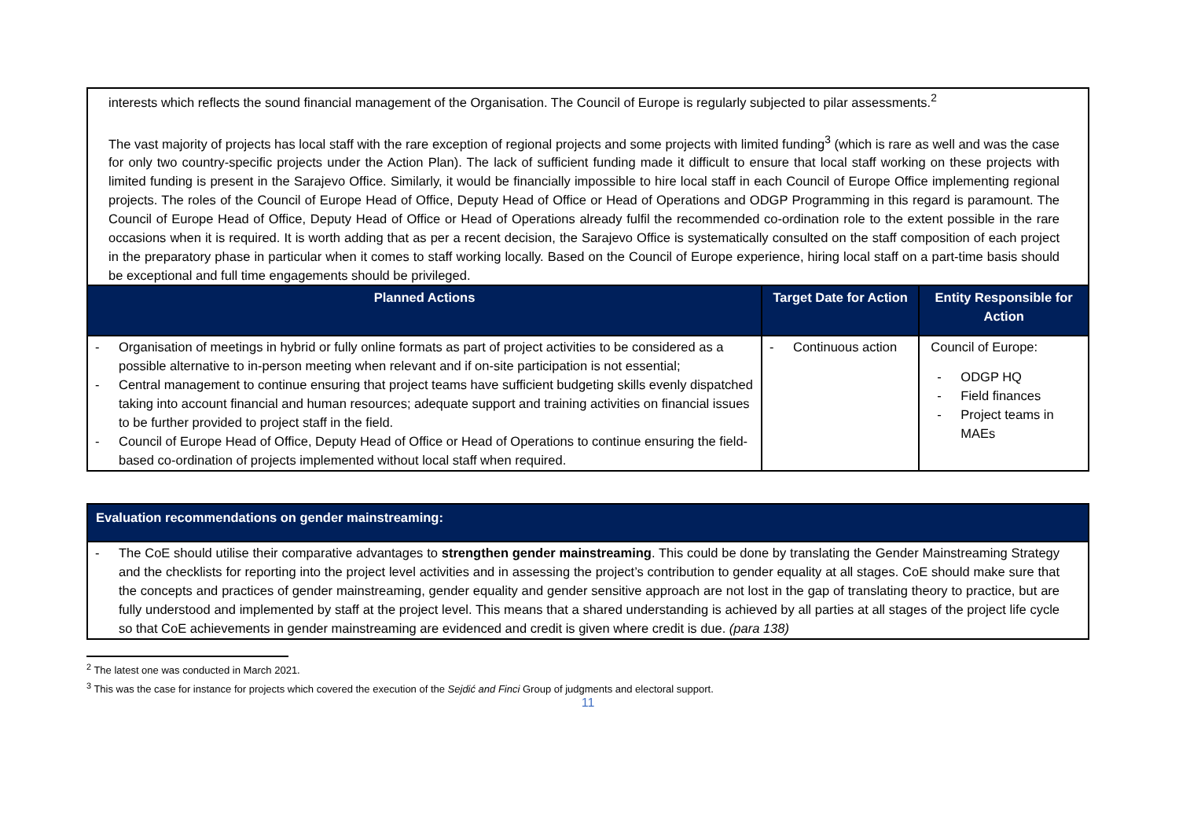| interests which reflects the sound financial management of the Organisation. The Council of Europe is regularly subjected to pilar assessments.<sup>2</sup> The vast majority of projects has local staff with the rare exception of regional projects and some projects with limited funding<sup>3</sup> (which is rare as well and was the case for only two country-specific projects under the Action Plan). The lack of sufficient funding made it difficult to ensure that local staff working on these projects with limited funding is present in the Sarajevo Office. Similarly, it would be financially impossible to hire local staff in each Council of Europe Office implementing regional projects. The roles of the Council of Europe Head of Office, Deputy Head of Office or Head of Operations and ODGP Programming in this regard is paramount. The Council of Europe Head of Office, Deputy Head of Office or Head of Operations already fulfil the recommended co-ordination role to the extent possible in the rare occasions when it is required. It is worth adding that as per a recent decision, the Sarajevo Office is systematically consulted on the staff composition of each project in the preparatory phase in particular when it comes to staff working locally. Based on the Council of Europe experience, hiring local staff on a part-time basis should be exceptional and full time engagements should be privileged. | | |
| Planned Actions | Target Date for Action | Entity Responsible for Action |
| - Organisation of meetings in hybrid or fully online formats as part of project activities to be considered as a possible alternative to in-person meeting when relevant and if on-site participation is not essential; - Central management to continue ensuring that project teams have sufficient budgeting skills evenly dispatched taking into account financial and human resources; adequate support and training activities on financial issues to be further provided to project staff in the field. - Council of Europe Head of Office, Deputy Head of Office or Head of Operations to continue ensuring the field-based co-ordination of projects implemented without local staff when required. | - Continuous action | Council of Europe: - ODGP HQ - Field finances - Project teams in MAEs |
| Evaluation recommendations on gender mainstreaming: |
| --- |
| - The CoE should utilise their comparative advantages to strengthen gender mainstreaming . This could be done by translating the Gender Mainstreaming Strategy and the checklists for reporting into the project level activities and in assessing the project’s contribution to gender equality at all stages. CoE should make sure that the concepts and practices of gender mainstreaming, gender equality and gender sensitive approach are not lost in the gap of translating theory to practice, but are fully understood and implemented by staff at the project level. This means that a shared understanding is achieved by all parties at all stages of the project life cycle so that CoE achievements in gender mainstreaming are evidenced and credit is given where credit is due. (para 138) |
<sup>2</sup> The latest one was conducted in March 2021.
<sup>3</sup> This was the case for instance for projects which covered the execution of the Sejdić and Finci Group of judgments and electoral support.
11